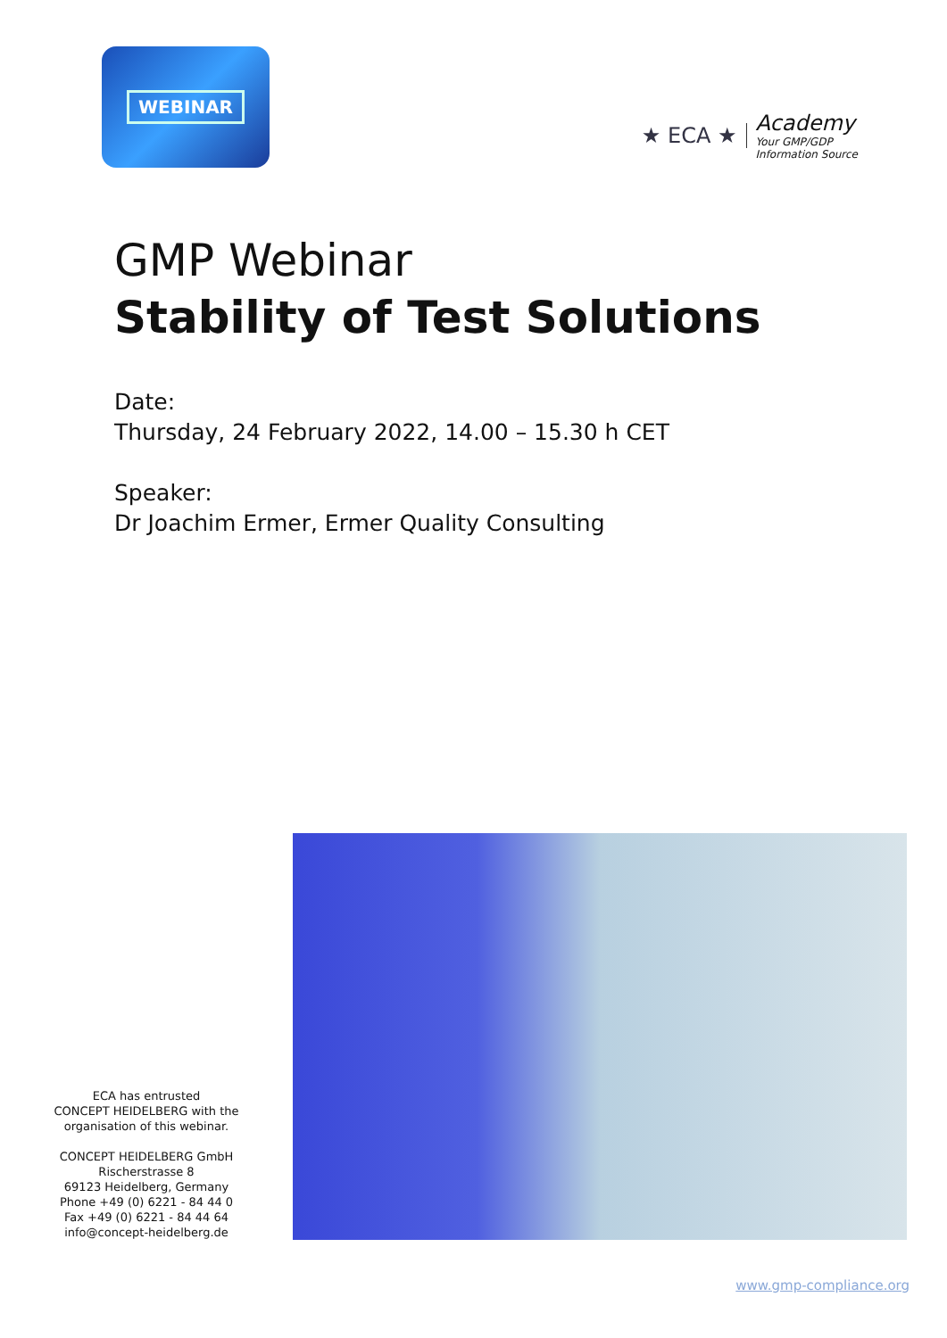WEBINAR
★ ECA ★
Academy
Your GMP/GDP
Information Source
GMP Webinar
Stability of Test Solutions
Date:
Thursday, 24 February 2022, 14.00 – 15.30 h CET
Speaker:
Dr Joachim Ermer, Ermer Quality Consulting
ECA has entrusted
CONCEPT HEIDELBERG with the
organisation of this webinar.
CONCEPT HEIDELBERG GmbH
Rischerstrasse 8
69123 Heidelberg, Germany
Phone +49 (0) 6221 - 84 44 0
Fax +49 (0) 6221 - 84 44 64
info@concept-heidelberg.de
www.gmp-compliance.org